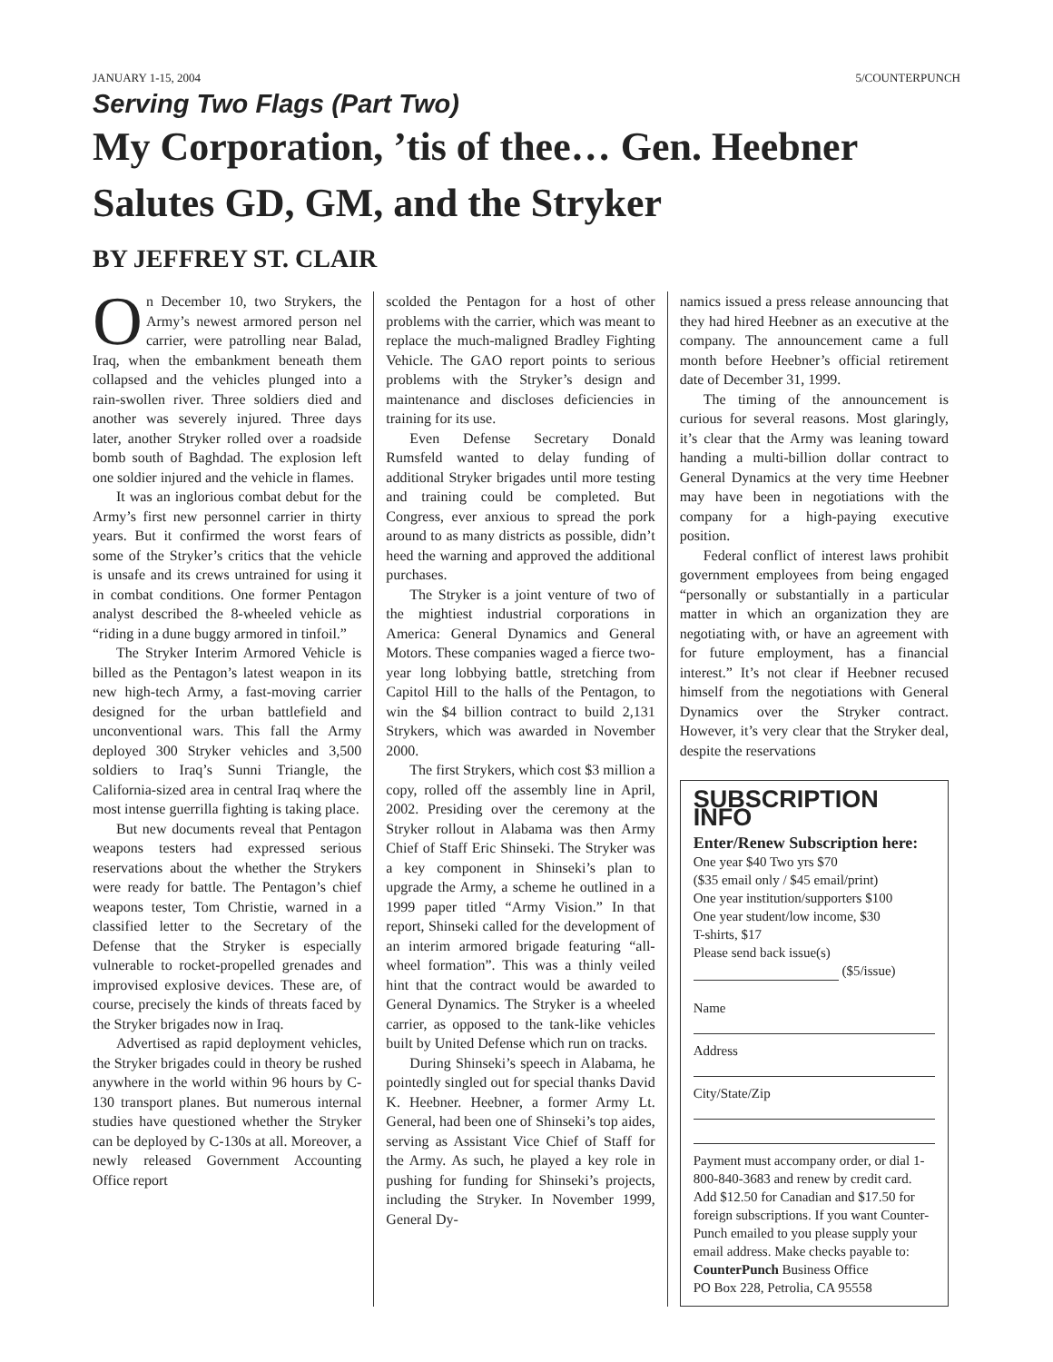JANUARY 1-15, 2004 5/COUNTERPUNCH
Serving Two Flags (Part Two)
My Corporation, ’tis of thee… Gen. Heebner Salutes GD, GM, and the Stryker
BY JEFFREY ST. CLAIR
On December 10, two Strykers, the Army’s newest armored person nel carrier, were patrolling near Balad, Iraq, when the embankment beneath them collapsed and the vehicles plunged into a rain-swollen river. Three soldiers died and another was severely injured. Three days later, another Stryker rolled over a roadside bomb south of Baghdad. The explosion left one soldier injured and the vehicle in flames.
It was an inglorious combat debut for the Army’s first new personnel carrier in thirty years. But it confirmed the worst fears of some of the Stryker’s critics that the vehicle is unsafe and its crews untrained for using it in combat conditions. One former Pentagon analyst described the 8-wheeled vehicle as “riding in a dune buggy armored in tinfoil.”
The Stryker Interim Armored Vehicle is billed as the Pentagon’s latest weapon in its new high-tech Army, a fast-moving carrier designed for the urban battlefield and unconventional wars. This fall the Army deployed 300 Stryker vehicles and 3,500 soldiers to Iraq’s Sunni Triangle, the California-sized area in central Iraq where the most intense guerrilla fighting is taking place.
But new documents reveal that Pentagon weapons testers had expressed serious reservations about the whether the Strykers were ready for battle. The Pentagon’s chief weapons tester, Tom Christie, warned in a classified letter to the Secretary of the Defense that the Stryker is especially vulnerable to rocket-propelled grenades and improvised explosive devices. These are, of course, precisely the kinds of threats faced by the Stryker brigades now in Iraq.
Advertised as rapid deployment vehicles, the Stryker brigades could in theory be rushed anywhere in the world within 96 hours by C-130 transport planes. But numerous internal studies have questioned whether the Stryker can be deployed by C-130s at all. Moreover, a newly released Government Accounting Office report
scolded the Pentagon for a host of other problems with the carrier, which was meant to replace the much-maligned Bradley Fighting Vehicle. The GAO report points to serious problems with the Stryker’s design and maintenance and discloses deficiencies in training for its use.
Even Defense Secretary Donald Rumsfeld wanted to delay funding of additional Stryker brigades until more testing and training could be completed. But Congress, ever anxious to spread the pork around to as many districts as possible, didn’t heed the warning and approved the additional purchases.
The Stryker is a joint venture of two of the mightiest industrial corporations in America: General Dynamics and General Motors. These companies waged a fierce two-year long lobbying battle, stretching from Capitol Hill to the halls of the Pentagon, to win the $4 billion contract to build 2,131 Strykers, which was awarded in November 2000.
The first Strykers, which cost $3 million a copy, rolled off the assembly line in April, 2002. Presiding over the ceremony at the Stryker rollout in Alabama was then Army Chief of Staff Eric Shinseki. The Stryker was a key component in Shinseki’s plan to upgrade the Army, a scheme he outlined in a 1999 paper titled “Army Vision.” In that report, Shinseki called for the development of an interim armored brigade featuring “all-wheel formation”. This was a thinly veiled hint that the contract would be awarded to General Dynamics. The Stryker is a wheeled carrier, as opposed to the tank-like vehicles built by United Defense which run on tracks.
During Shinseki’s speech in Alabama, he pointedly singled out for special thanks David K. Heebner. Heebner, a former Army Lt. General, had been one of Shinseki’s top aides, serving as Assistant Vice Chief of Staff for the Army. As such, he played a key role in pushing for funding for Shinseki’s projects, including the Stryker. In November 1999, General Dy-
namics issued a press release announcing that they had hired Heebner as an executive at the company. The announcement came a full month before Heebner’s official retirement date of December 31, 1999.
The timing of the announcement is curious for several reasons. Most glaringly, it’s clear that the Army was leaning toward handing a multi-billion dollar contract to General Dynamics at the very time Heebner may have been in negotiations with the company for a high-paying executive position.
Federal conflict of interest laws prohibit government employees from being engaged “personally or substantially in a particular matter in which an organization they are negotiating with, or have an agreement with for future employment, has a financial interest.” It’s not clear if Heebner recused himself from the negotiations with General Dynamics over the Stryker contract. However, it’s very clear that the Stryker deal, despite the reservations
SUBSCRIPTION INFO
Enter/Renew Subscription here:
One year $40 Two yrs $70
($35 email only / $45 email/print)
One year institution/supporters $100
One year student/low income, $30
T-shirts, $17
Please send back issue(s)
($5/issue)
Name
Address
City/State/Zip
Payment must accompany order, or dial 1-800-840-3683 and renew by credit card. Add $12.50 for Canadian and $17.50 for foreign subscriptions. If you want Counter-Punch emailed to you please supply your email address. Make checks payable to: CounterPunch Business Office
PO Box 228, Petrolia, CA 95558